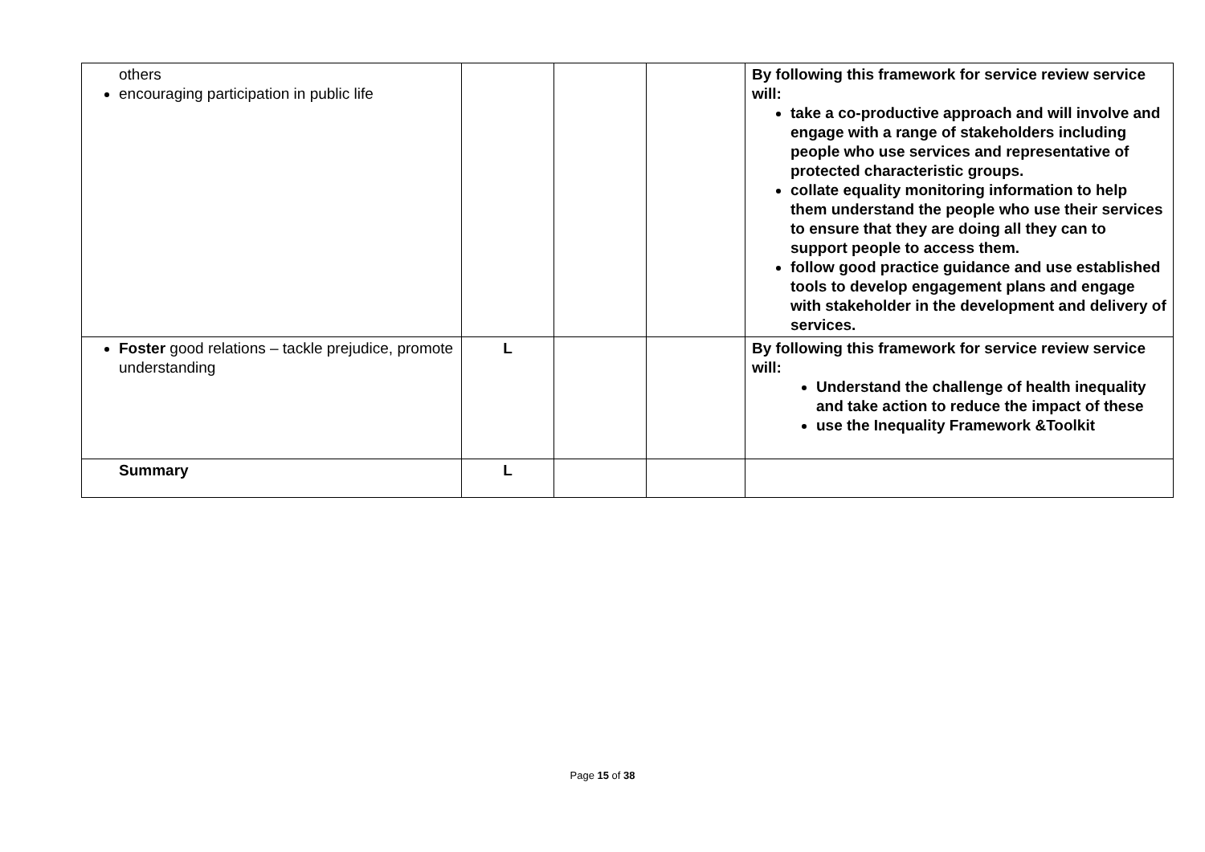| others encouraging participation in public life | | | | By following this framework for service review service will: take a co-productive approach and will involve and engage with a range of stakeholders including people who use services and representative of protected characteristic groups. collate equality monitoring information to help them understand the people who use their services to ensure that they are doing all they can to support people to access them. follow good practice guidance and use established tools to develop engagement plans and engage with stakeholder in the development and delivery of services. |
| Foster good relations – tackle prejudice, promote understanding | L | | | By following this framework for service review service will: Understand the challenge of health inequality and take action to reduce the impact of these use the Inequality Framework &Toolkit |
| Summary | L | | | |
Page 15 of 38